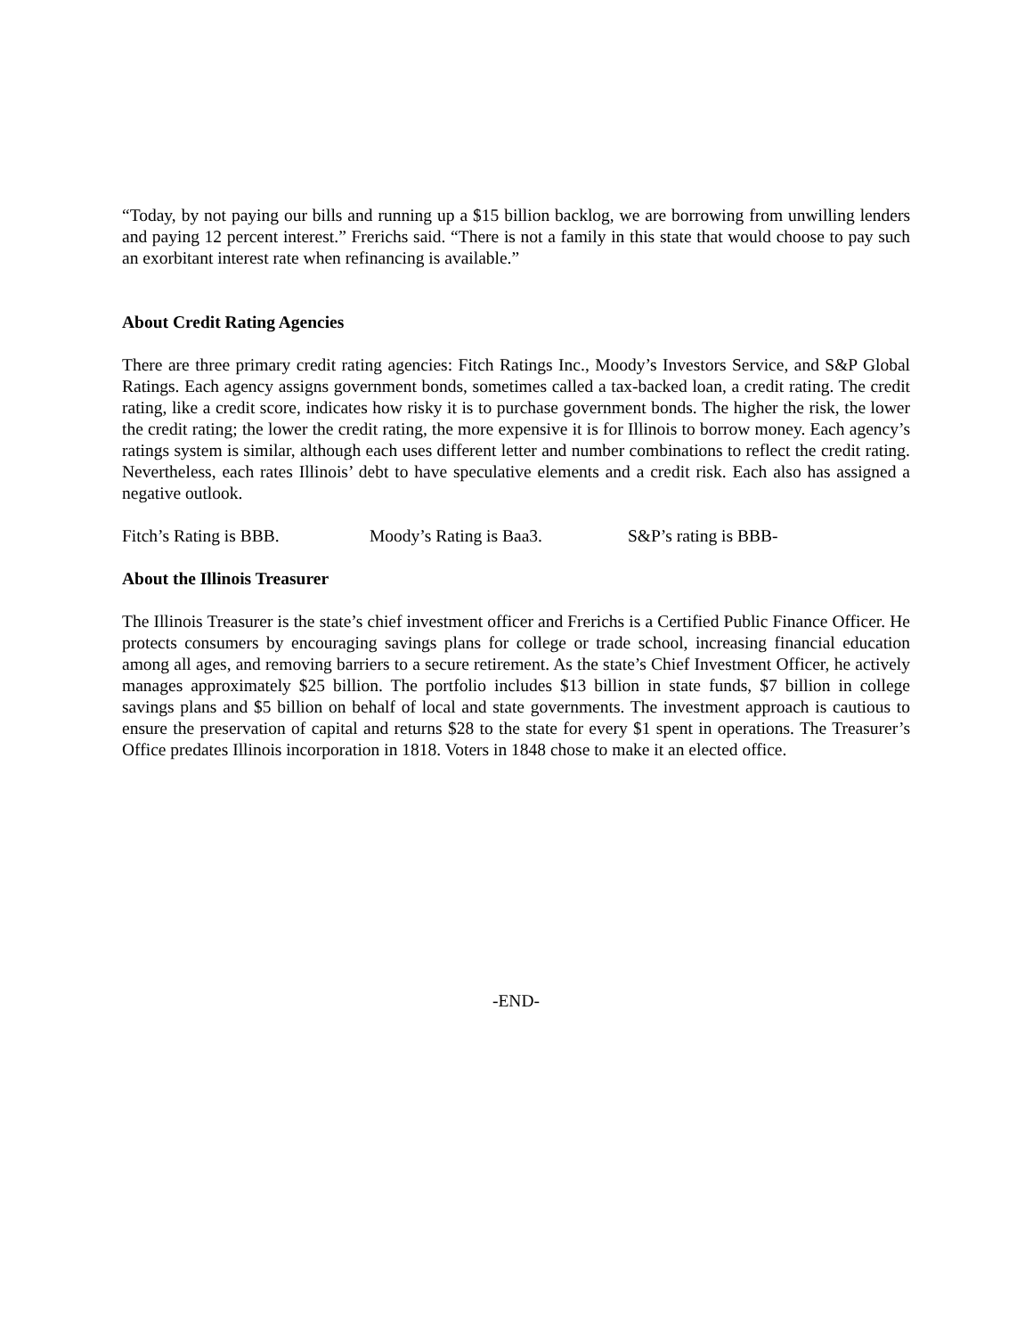“Today, by not paying our bills and running up a $15 billion backlog, we are borrowing from unwilling lenders and paying 12 percent interest.” Frerichs said. “There is not a family in this state that would choose to pay such an exorbitant interest rate when refinancing is available.”
About Credit Rating Agencies
There are three primary credit rating agencies: Fitch Ratings Inc., Moody’s Investors Service, and S&P Global Ratings. Each agency assigns government bonds, sometimes called a tax-backed loan, a credit rating. The credit rating, like a credit score, indicates how risky it is to purchase government bonds. The higher the risk, the lower the credit rating; the lower the credit rating, the more expensive it is for Illinois to borrow money. Each agency’s ratings system is similar, although each uses different letter and number combinations to reflect the credit rating. Nevertheless, each rates Illinois’ debt to have speculative elements and a credit risk. Each also has assigned a negative outlook.
Fitch’s Rating is BBB. Moody’s Rating is Baa3. S&P’s rating is BBB-
About the Illinois Treasurer
The Illinois Treasurer is the state’s chief investment officer and Frerichs is a Certified Public Finance Officer. He protects consumers by encouraging savings plans for college or trade school, increasing financial education among all ages, and removing barriers to a secure retirement. As the state’s Chief Investment Officer, he actively manages approximately $25 billion. The portfolio includes $13 billion in state funds, $7 billion in college savings plans and $5 billion on behalf of local and state governments. The investment approach is cautious to ensure the preservation of capital and returns $28 to the state for every $1 spent in operations. The Treasurer’s Office predates Illinois incorporation in 1818. Voters in 1848 chose to make it an elected office.
-END-